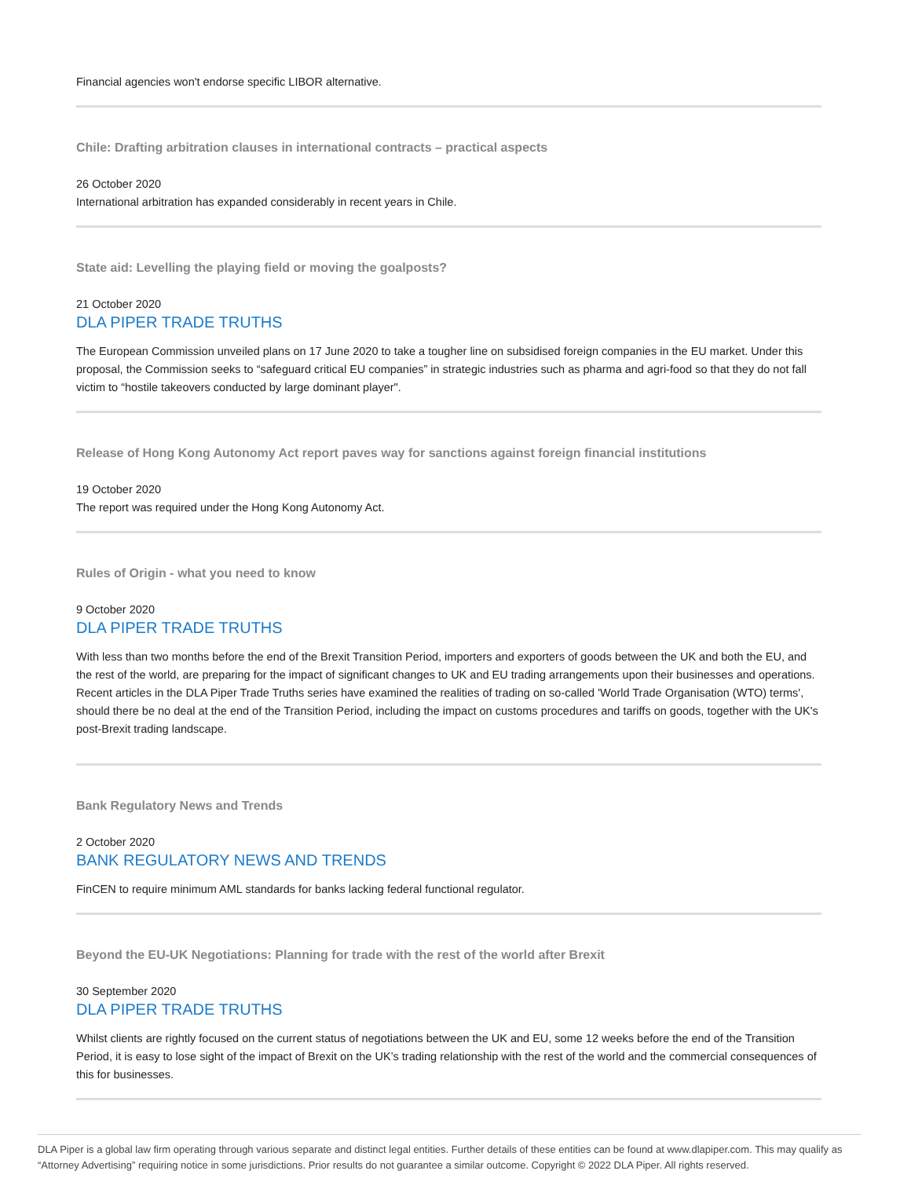Financial agencies won't endorse specific LIBOR alternative.
Chile: Drafting arbitration clauses in international contracts – practical aspects
26 October 2020
International arbitration has expanded considerably in recent years in Chile.
State aid: Levelling the playing field or moving the goalposts?
21 October 2020
DLA PIPER TRADE TRUTHS
The European Commission unveiled plans on 17 June 2020 to take a tougher line on subsidised foreign companies in the EU market. Under this proposal, the Commission seeks to “safeguard critical EU companies” in strategic industries such as pharma and agri-food so that they do not fall victim to “hostile takeovers conducted by large dominant player".
Release of Hong Kong Autonomy Act report paves way for sanctions against foreign financial institutions
19 October 2020
The report was required under the Hong Kong Autonomy Act.
Rules of Origin - what you need to know
9 October 2020
DLA PIPER TRADE TRUTHS
With less than two months before the end of the Brexit Transition Period, importers and exporters of goods between the UK and both the EU, and the rest of the world, are preparing for the impact of significant changes to UK and EU trading arrangements upon their businesses and operations. Recent articles in the DLA Piper Trade Truths series have examined the realities of trading on so-called 'World Trade Organisation (WTO) terms', should there be no deal at the end of the Transition Period, including the impact on customs procedures and tariffs on goods, together with the UK's post-Brexit trading landscape.
Bank Regulatory News and Trends
2 October 2020
BANK REGULATORY NEWS AND TRENDS
FinCEN to require minimum AML standards for banks lacking federal functional regulator.
Beyond the EU-UK Negotiations: Planning for trade with the rest of the world after Brexit
30 September 2020
DLA PIPER TRADE TRUTHS
Whilst clients are rightly focused on the current status of negotiations between the UK and EU, some 12 weeks before the end of the Transition Period, it is easy to lose sight of the impact of Brexit on the UK’s trading relationship with the rest of the world and the commercial consequences of this for businesses.
DLA Piper is a global law firm operating through various separate and distinct legal entities. Further details of these entities can be found at www.dlapiper.com. This may qualify as “Attorney Advertising” requiring notice in some jurisdictions. Prior results do not guarantee a similar outcome. Copyright © 2022 DLA Piper. All rights reserved.